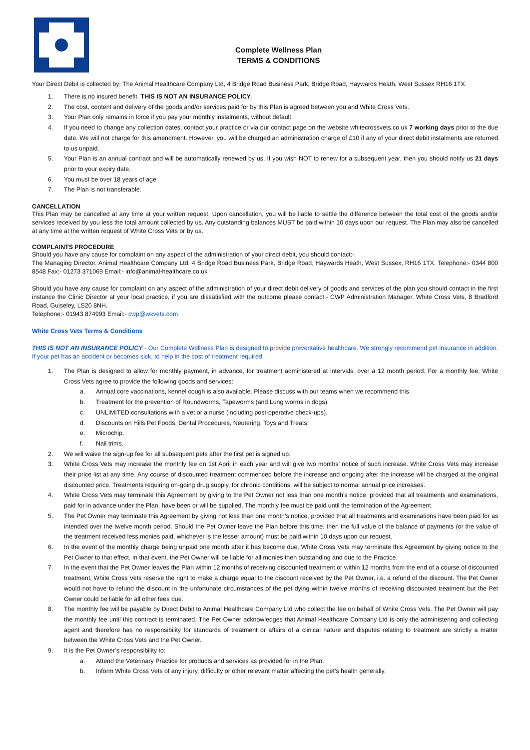Complete Wellness Plan
TERMS & CONDITIONS
Your Direct Debit is collected by: The Animal Healthcare Company Ltd, 4 Bridge Road Business Park, Bridge Road, Haywards Heath, West Sussex RH16 1TX
1. There is no insured benefit. THIS IS NOT AN INSURANCE POLICY.
2. The cost, content and delivery of the goods and/or services paid for by this Plan is agreed between you and White Cross Vets.
3. Your Plan only remains in force if you pay your monthly instalments, without default.
4. If you need to change any collection dates, contact your practice or via our contact page on the website whitecrossvets.co.uk 7 working days prior to the due date. We will not charge for this amendment. However, you will be charged an administration charge of £10 if any of your direct debit instalments are returned to us unpaid.
5. Your Plan is an annual contract and will be automatically renewed by us. If you wish NOT to renew for a subsequent year, then you should notify us 21 days prior to your expiry date.
6. You must be over 18 years of age.
7. The Plan is not transferable.
CANCELLATION
This Plan may be cancelled at any time at your written request. Upon cancellation, you will be liable to settle the difference between the total cost of the goods and/or services received by you less the total amount collected by us. Any outstanding balances MUST be paid within 10 days upon our request. The Plan may also be cancelled at any time at the written request of White Cross Vets or by us.
COMPLAINTS PROCEDURE
Should you have any cause for complaint on any aspect of the administration of your direct debit, you should contact:-
The Managing Director, Animal Healthcare Company Ltd, 4 Bridge Road Business Park, Bridge Road, Haywards Heath, West Sussex, RH16 1TX. Telephone:- 0344 800 8548 Fax:- 01273 371069 Email:- info@animal-healthcare.co.uk
Should you have any cause for complaint on any aspect of the administration of your direct debit delivery of goods and services of the plan you should contact in the first instance the Clinic Director at your local practice, if you are dissatisfied with the outcome please contact:- CWP Administration Manager, White Cross Vets, 8 Bradford Road, Guiseley, LS20 8NH.
Telephone:- 01943 874993 Email:- cwp@wxvets.com
White Cross Vets Terms & Conditions
THIS IS NOT AN INSURANCE POLICY - Our Complete Wellness Plan is designed to provide preventative healthcare. We strongly recommend pet insurance in addition. If your pet has an accident or becomes sick, to help in the cost of treatment required.
1. The Plan is designed to allow for monthly payment, in advance, for treatment administered at intervals, over a 12 month period. For a monthly fee, White Cross Vets agree to provide the following goods and services:
a. Annual core vaccinations, kennel cough is also available. Please discuss with our teams when we recommend this.
b. Treatment for the prevention of Roundworms, Tapeworms (and Lung worms in dogs).
c. UNLIMITED consultations with a vet or a nurse (including post-operative check-ups).
d. Discounts on Hills Pet Foods, Dental Procedures, Neutering, Toys and Treats.
e. Microchip.
f. Nail trims.
2. We will waive the sign-up fee for all subsequent pets after the first pet is signed up.
3. White Cross Vets may increase the monthly fee on 1st April in each year and will give two months’ notice of such increase. White Cross Vets may increase their price list at any time. Any course of discounted treatment commenced before the increase and ongoing after the increase will be charged at the original discounted price. Treatments requiring on-going drug supply, for chronic conditions, will be subject to normal annual price increases.
4. White Cross Vets may terminate this Agreement by giving to the Pet Owner not less than one month’s notice, provided that all treatments and examinations, paid for in advance under the Plan, have been or will be supplied. The monthly fee must be paid until the termination of the Agreement.
5. The Pet Owner may terminate this Agreement by giving not less than one month’s notice, provided that all treatments and examinations have been paid for as intended over the twelve month period. Should the Pet Owner leave the Plan before this time, then the full value of the balance of payments (or the value of the treatment received less monies paid, whichever is the lesser amount) must be paid within 10 days upon our request.
6. In the event of the monthly charge being unpaid one month after it has become due, White Cross Vets may terminate this Agreement by giving notice to the Pet Owner to that effect. In that event, the Pet Owner will be liable for all monies then outstanding and due to the Practice.
7. In the event that the Pet Owner leaves the Plan within 12 months of receiving discounted treatment or within 12 months from the end of a course of discounted treatment, White Cross Vets reserve the right to make a charge equal to the discount received by the Pet Owner, i.e. a refund of the discount. The Pet Owner would not have to refund the discount in the unfortunate circumstances of the pet dying within twelve months of receiving discounted treatment but the Pet Owner could be liable for all other fees due.
8. The monthly fee will be payable by Direct Debit to Animal Healthcare Company Ltd who collect the fee on behalf of White Cross Vets. The Pet Owner will pay the monthly fee until this contract is terminated. The Pet Owner acknowledges that Animal Healthcare Company Ltd is only the administering and collecting agent and therefore has no responsibility for standards of treatment or affairs of a clinical nature and disputes relating to treatment are strictly a matter between the White Cross Vets and the Pet Owner.
9. It is the Pet Owner’s responsibility to:
a. Attend the Veterinary Practice for products and services as provided for in the Plan.
b. Inform White Cross Vets of any injury, difficulty or other relevant matter affecting the pet’s health generally.